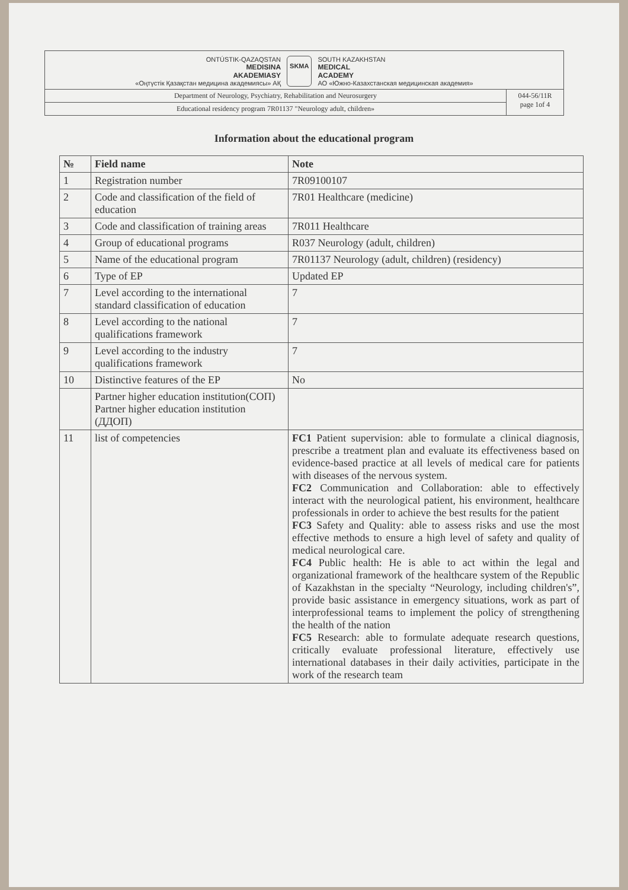ONTÚSTIK-QAZAQSTAN
MEDISINA
AKADEMIASY
«Оңтүстік Қазақстан медицина академиясы» АҚ
SKMA
SOUTH KAZAKHSTAN
MEDICAL
ACADEMY
АО «Южно-Казахстанская медицинская академия»
Department of Neurology, Psychiatry, Rehabilitation and Neurosurgery
Educational residency program 7R01137 "Neurology adult, children»
044-56/11R
page 1of 4
Information about the educational program
| № | Field name | Note |
| --- | --- | --- |
| 1 | Registration number | 7R09100107 |
| 2 | Code and classification of the field of education | 7R01 Healthcare (medicine) |
| 3 | Code and classification of training areas | 7R011 Healthcare |
| 4 | Group of educational programs | R037 Neurology (adult, children) |
| 5 | Name of the educational program | 7R01137 Neurology (adult, children) (residency) |
| 6 | Type of EP | Updated EP |
| 7 | Level according to the international standard classification of education | 7 |
| 8 | Level according to the national qualifications framework | 7 |
| 9 | Level according to the industry qualifications framework | 7 |
| 10 | Distinctive features of the EP | No |
| | Partner higher education institution(СОП) Partner higher education institution (ДДОП) | |
| 11 | list of competencies | FC1 Patient supervision: able to formulate a clinical diagnosis, prescribe a treatment plan and evaluate its effectiveness based on evidence-based practice at all levels of medical care for patients with diseases of the nervous system. FC2 Communication and Collaboration: able to effectively interact with the neurological patient, his environment, healthcare professionals in order to achieve the best results for the patient FC3 Safety and Quality: able to assess risks and use the most effective methods to ensure a high level of safety and quality of medical neurological care. FC4 Public health: He is able to act within the legal and organizational framework of the healthcare system of the Republic of Kazakhstan in the specialty “Neurology, including children's”, provide basic assistance in emergency situations, work as part of interprofessional teams to implement the policy of strengthening the health of the nation FC5 Research: able to formulate adequate research questions, critically evaluate professional literature, effectively use international databases in their daily activities, participate in the work of the research team |